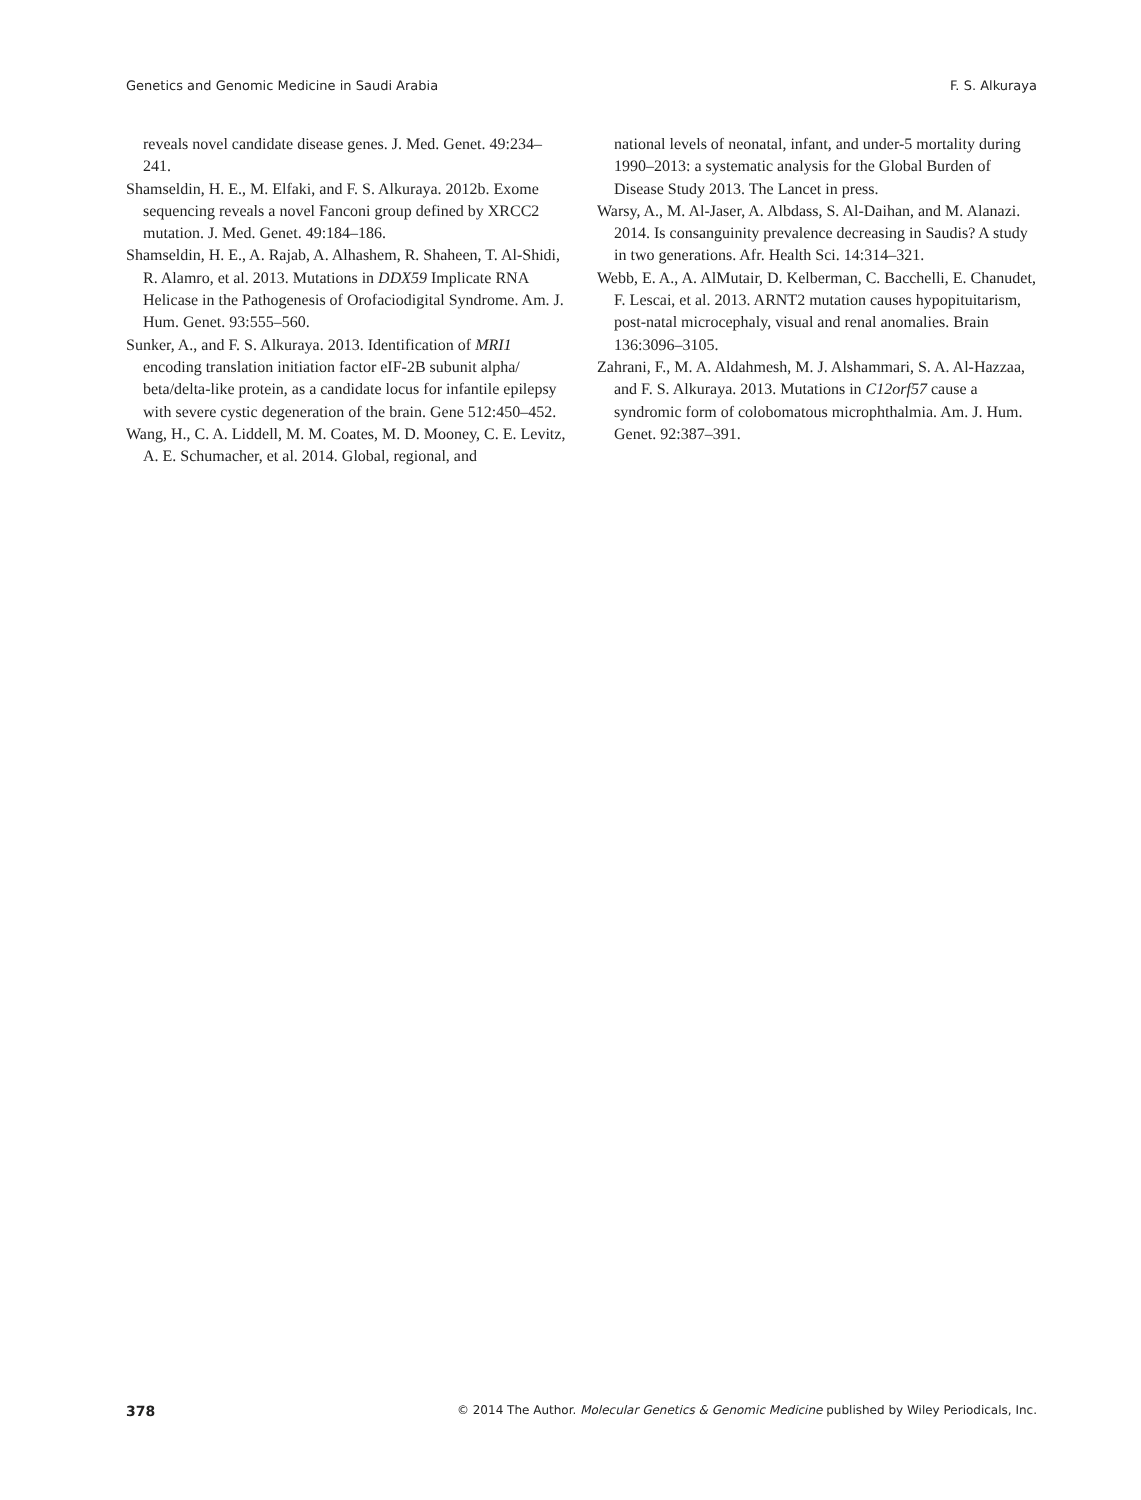Genetics and Genomic Medicine in Saudi Arabia F. S. Alkuraya
reveals novel candidate disease genes. J. Med. Genet. 49:234–241.
Shamseldin, H. E., M. Elfaki, and F. S. Alkuraya. 2012b. Exome sequencing reveals a novel Fanconi group defined by XRCC2 mutation. J. Med. Genet. 49:184–186.
Shamseldin, H. E., A. Rajab, A. Alhashem, R. Shaheen, T. Al-Shidi, R. Alamro, et al. 2013. Mutations in DDX59 Implicate RNA Helicase in the Pathogenesis of Orofaciodigital Syndrome. Am. J. Hum. Genet. 93:555–560.
Sunker, A., and F. S. Alkuraya. 2013. Identification of MRI1 encoding translation initiation factor eIF-2B subunit alpha/ beta/delta-like protein, as a candidate locus for infantile epilepsy with severe cystic degeneration of the brain. Gene 512:450–452.
Wang, H., C. A. Liddell, M. M. Coates, M. D. Mooney, C. E. Levitz, A. E. Schumacher, et al. 2014. Global, regional, and
national levels of neonatal, infant, and under-5 mortality during 1990–2013: a systematic analysis for the Global Burden of Disease Study 2013. The Lancet in press.
Warsy, A., M. Al-Jaser, A. Albdass, S. Al-Daihan, and M. Alanazi. 2014. Is consanguinity prevalence decreasing in Saudis? A study in two generations. Afr. Health Sci. 14:314–321.
Webb, E. A., A. AlMutair, D. Kelberman, C. Bacchelli, E. Chanudet, F. Lescai, et al. 2013. ARNT2 mutation causes hypopituitarism, post-natal microcephaly, visual and renal anomalies. Brain 136:3096–3105.
Zahrani, F., M. A. Aldahmesh, M. J. Alshammari, S. A. Al-Hazzaa, and F. S. Alkuraya. 2013. Mutations in C12orf57 cause a syndromic form of colobomatous microphthalmia. Am. J. Hum. Genet. 92:387–391.
378 © 2014 The Author. Molecular Genetics & Genomic Medicine published by Wiley Periodicals, Inc.